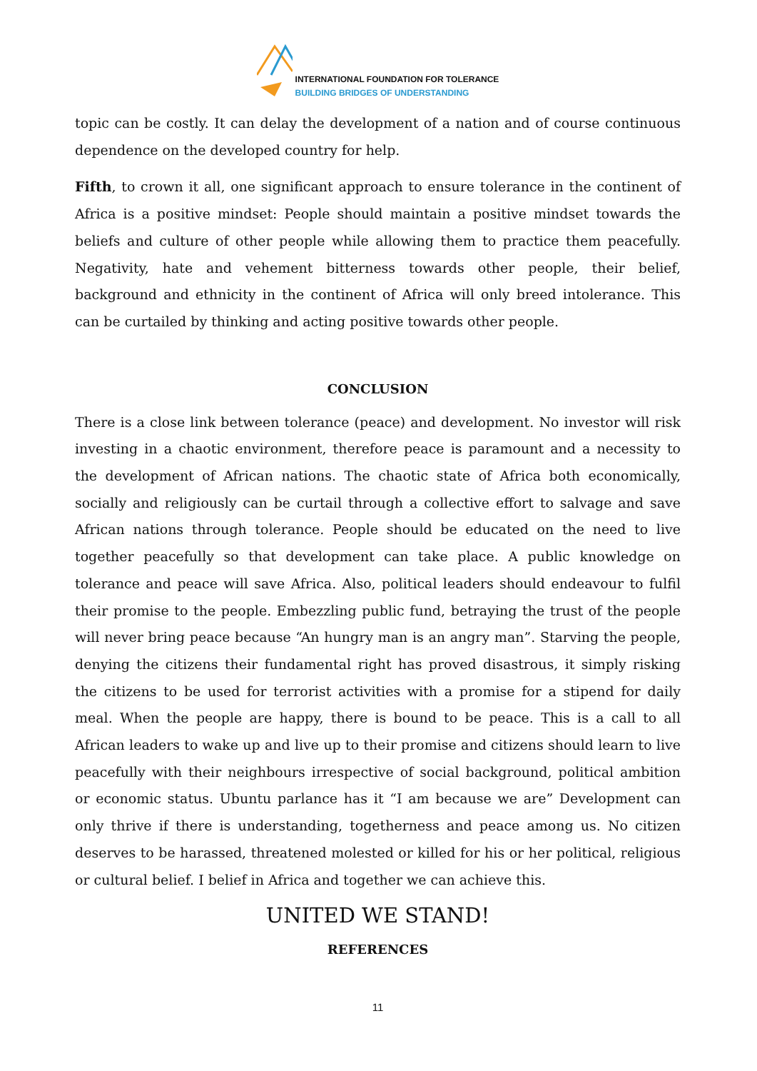INTERNATIONAL FOUNDATION FOR TOLERANCE
BUILDING BRIDGES OF UNDERSTANDING
topic can be costly. It can delay the development of a nation and of course continuous dependence on the developed country for help.
Fifth, to crown it all, one significant approach to ensure tolerance in the continent of Africa is a positive mindset: People should maintain a positive mindset towards the beliefs and culture of other people while allowing them to practice them peacefully. Negativity, hate and vehement bitterness towards other people, their belief, background and ethnicity in the continent of Africa will only breed intolerance. This can be curtailed by thinking and acting positive towards other people.
CONCLUSION
There is a close link between tolerance (peace) and development. No investor will risk investing in a chaotic environment, therefore peace is paramount and a necessity to the development of African nations. The chaotic state of Africa both economically, socially and religiously can be curtail through a collective effort to salvage and save African nations through tolerance. People should be educated on the need to live together peacefully so that development can take place. A public knowledge on tolerance and peace will save Africa. Also, political leaders should endeavour to fulfil their promise to the people. Embezzling public fund, betraying the trust of the people will never bring peace because “An hungry man is an angry man”. Starving the people, denying the citizens their fundamental right has proved disastrous, it simply risking the citizens to be used for terrorist activities with a promise for a stipend for daily meal. When the people are happy, there is bound to be peace. This is a call to all African leaders to wake up and live up to their promise and citizens should learn to live peacefully with their neighbours irrespective of social background, political ambition or economic status. Ubuntu parlance has it “I am because we are” Development can only thrive if there is understanding, togetherness and peace among us. No citizen deserves to be harassed, threatened molested or killed for his or her political, religious or cultural belief. I belief in Africa and together we can achieve this.
UNITED WE STAND!
REFERENCES
11